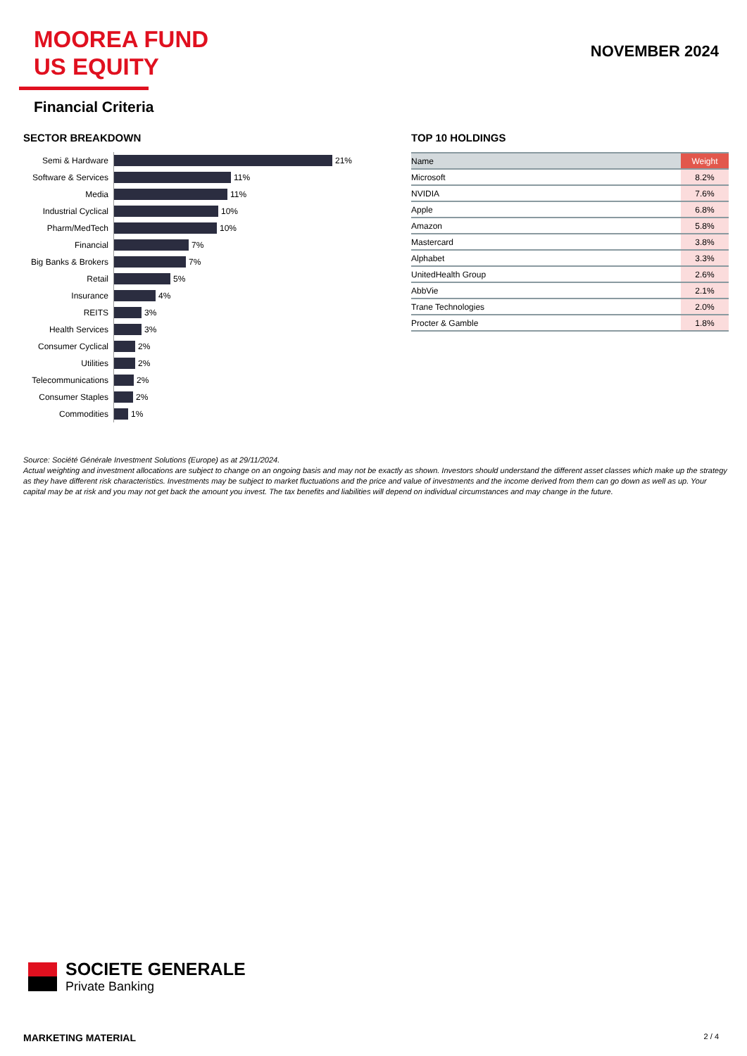MOOREA FUND
US EQUITY
NOVEMBER 2024
Financial Criteria
SECTOR BREAKDOWN
Semi & Hardware
21%
Software & Services
11%
Media
11%
Industrial Cyclical
10%
Pharm/MedTech
10%
Financial
7%
Big Banks & Brokers
7%
Retail
5%
Insurance
4%
REITS
3%
Health Services
3%
Consumer Cyclical
2%
Utilities
2%
Telecommunications
2%
Consumer Staples
2%
Commodities
1%
TOP 10 HOLDINGS
| Name | Weight |
| --- | --- |
| Microsoft | 8.2% |
| NVIDIA | 7.6% |
| Apple | 6.8% |
| Amazon | 5.8% |
| Mastercard | 3.8% |
| Alphabet | 3.3% |
| UnitedHealth Group | 2.6% |
| AbbVie | 2.1% |
| Trane Technologies | 2.0% |
| Procter & Gamble | 1.8% |
Source: Société Générale Investment Solutions (Europe) as at 29/11/2024.
Actual weighting and investment allocations are subject to change on an ongoing basis and may not be exactly as shown. Investors should understand the different asset classes which make up the strategy as they have different risk characteristics. Investments may be subject to market fluctuations and the price and value of investments and the income derived from them can go down as well as up. Your capital may be at risk and you may not get back the amount you invest. The tax benefits and liabilities will depend on individual circumstances and may change in the future.
SOCIETE GENERALE
Private Banking
MARKETING MATERIAL 2 / 4